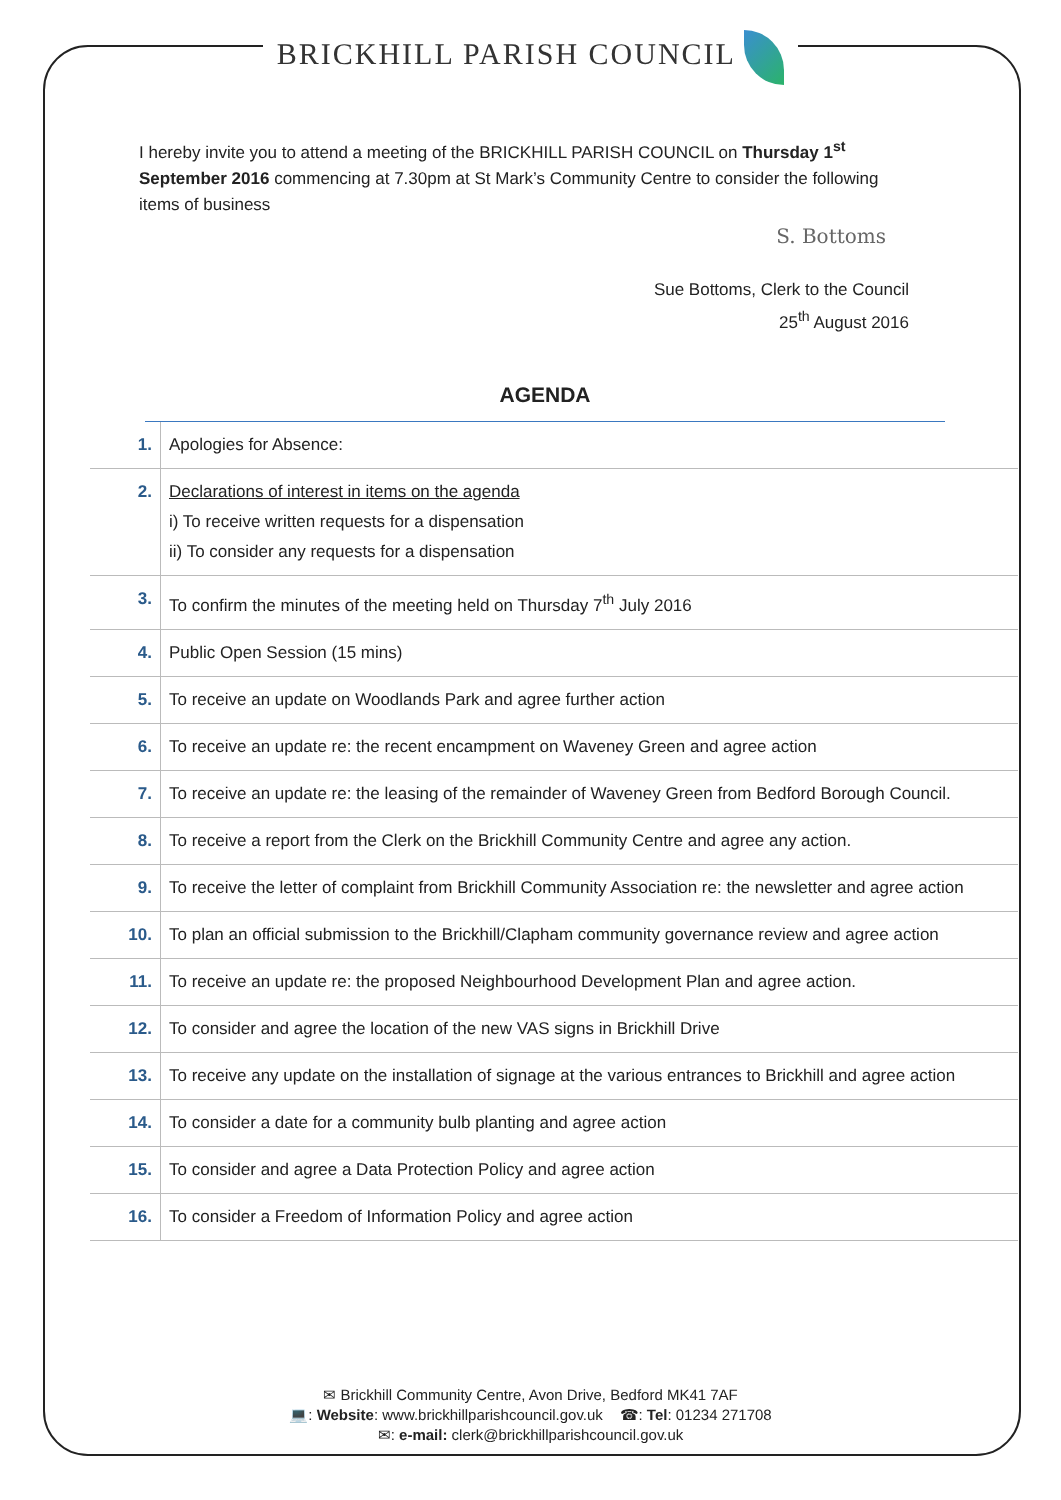BRICKHILL PARISH COUNCIL
I hereby invite you to attend a meeting of the BRICKHILL PARISH COUNCIL on Thursday 1<sup>st</sup> September 2016 commencing at 7.30pm at St Mark’s Community Centre to consider the following items of business
S. Bottoms
Sue Bottoms, Clerk to the Council
25<sup>th</sup> August 2016
AGENDA
| 1. | Apologies for Absence: |
| 2. | Declarations of interest in items on the agenda i) To receive written requests for a dispensation ii) To consider any requests for a dispensation |
| 3. | To confirm the minutes of the meeting held on Thursday 7<sup>th</sup> July 2016 |
| 4. | Public Open Session (15 mins) |
| 5. | To receive an update on Woodlands Park and agree further action |
| 6. | To receive an update re: the recent encampment on Waveney Green and agree action |
| 7. | To receive an update re: the leasing of the remainder of Waveney Green from Bedford Borough Council. |
| 8. | To receive a report from the Clerk on the Brickhill Community Centre and agree any action. |
| 9. | To receive the letter of complaint from Brickhill Community Association re: the newsletter and agree action |
| 10. | To plan an official submission to the Brickhill/Clapham community governance review and agree action |
| 11. | To receive an update re: the proposed Neighbourhood Development Plan and agree action. |
| 12. | To consider and agree the location of the new VAS signs in Brickhill Drive |
| 13. | To receive any update on the installation of signage at the various entrances to Brickhill and agree action |
| 14. | To consider a date for a community bulb planting and agree action |
| 15. | To consider and agree a Data Protection Policy and agree action |
| 16. | To consider a Freedom of Information Policy and agree action |
✉ Brickhill Community Centre, Avon Drive, Bedford MK41 7AF
💻: Website: www.brickhillparishcouncil.gov.uk ☎: Tel: 01234 271708
✉: e-mail: clerk@brickhillparishcouncil.gov.uk